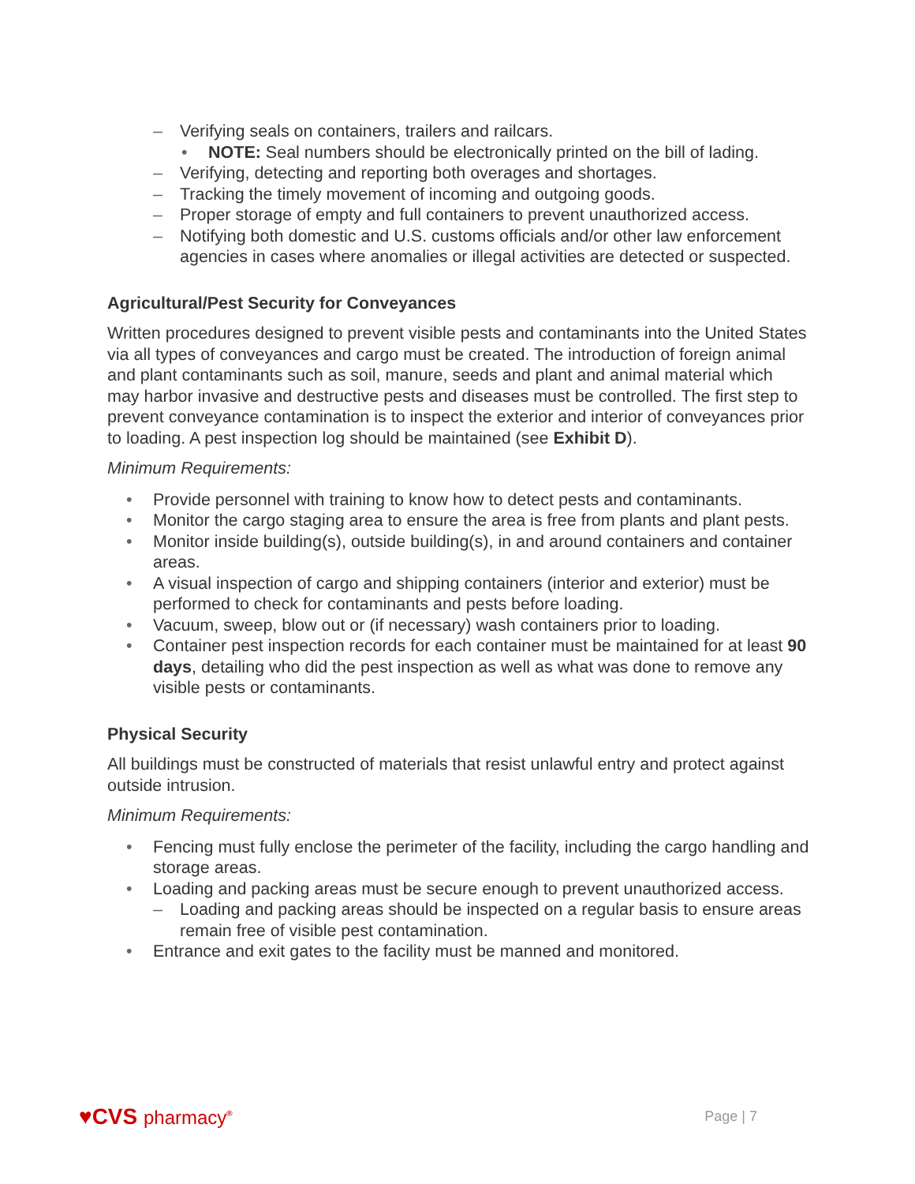– Verifying seals on containers, trailers and railcars.
• NOTE: Seal numbers should be electronically printed on the bill of lading.
– Verifying, detecting and reporting both overages and shortages.
– Tracking the timely movement of incoming and outgoing goods.
– Proper storage of empty and full containers to prevent unauthorized access.
– Notifying both domestic and U.S. customs officials and/or other law enforcement agencies in cases where anomalies or illegal activities are detected or suspected.
Agricultural/Pest Security for Conveyances
Written procedures designed to prevent visible pests and contaminants into the United States via all types of conveyances and cargo must be created. The introduction of foreign animal and plant contaminants such as soil, manure, seeds and plant and animal material which may harbor invasive and destructive pests and diseases must be controlled. The first step to prevent conveyance contamination is to inspect the exterior and interior of conveyances prior to loading. A pest inspection log should be maintained (see Exhibit D).
Minimum Requirements:
• Provide personnel with training to know how to detect pests and contaminants.
• Monitor the cargo staging area to ensure the area is free from plants and plant pests.
• Monitor inside building(s), outside building(s), in and around containers and container areas.
• A visual inspection of cargo and shipping containers (interior and exterior) must be performed to check for contaminants and pests before loading.
• Vacuum, sweep, blow out or (if necessary) wash containers prior to loading.
• Container pest inspection records for each container must be maintained for at least 90 days, detailing who did the pest inspection as well as what was done to remove any visible pests or contaminants.
Physical Security
All buildings must be constructed of materials that resist unlawful entry and protect against outside intrusion.
Minimum Requirements:
• Fencing must fully enclose the perimeter of the facility, including the cargo handling and storage areas.
• Loading and packing areas must be secure enough to prevent unauthorized access.
– Loading and packing areas should be inspected on a regular basis to ensure areas remain free of visible pest contamination.
• Entrance and exit gates to the facility must be manned and monitored.
♥CVS pharmacy<sup>®</sup>
Page | 7